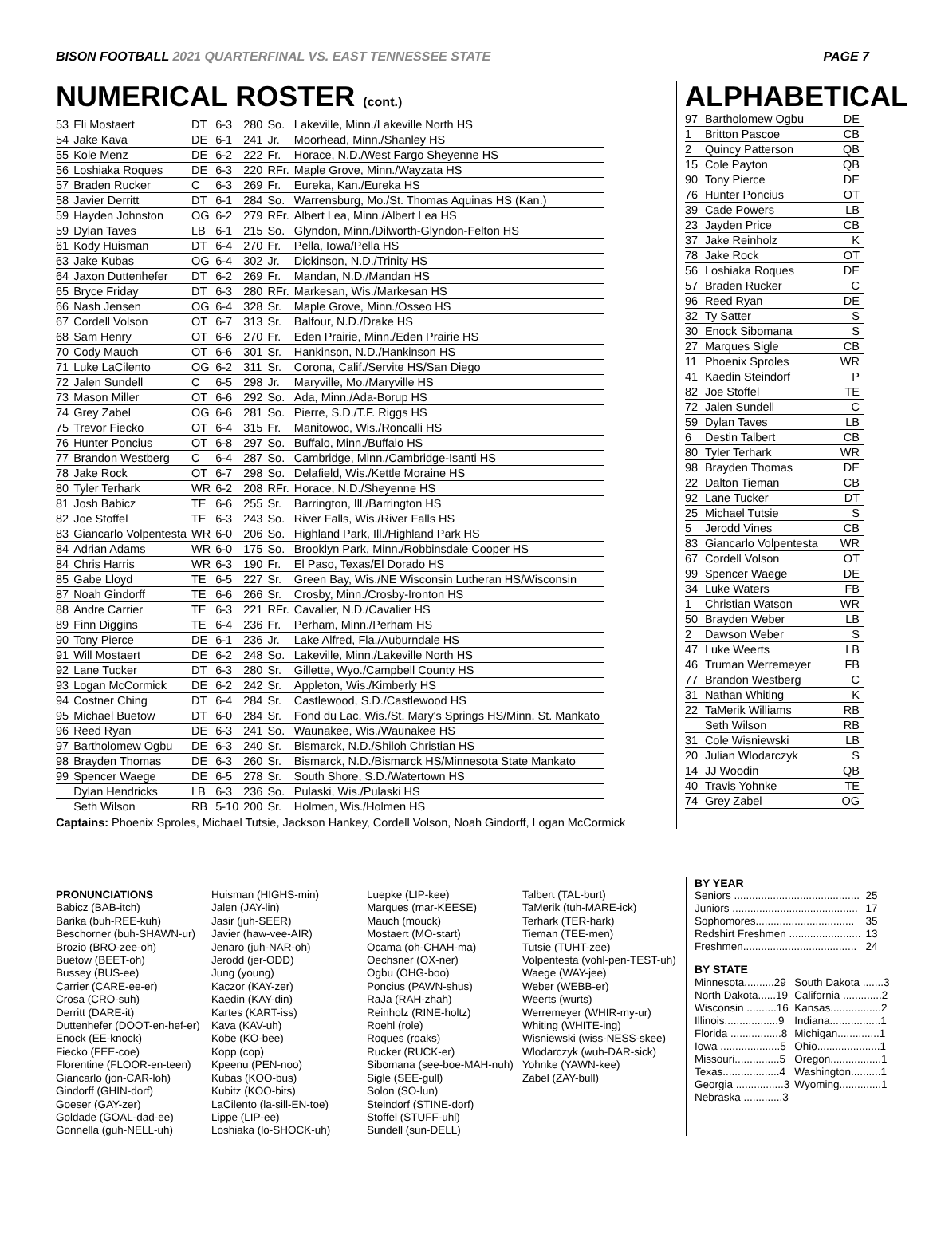BISON FOOTBALL 2021 QUARTERFINAL VS. EAST TENNESSEE STATE PAGE 7
NUMERICAL ROSTER (cont.)
| 53 | Eli Mostaert | DT | 6-3 | 280 | So. | Lakeville, Minn./Lakeville North HS |
| 54 | Jake Kava | DE | 6-1 | 241 | Jr. | Moorhead, Minn./Shanley HS |
| 55 | Kole Menz | DE | 6-2 | 222 | Fr. | Horace, N.D./West Fargo Sheyenne HS |
| 56 | Loshiaka Roques | DE | 6-3 | 220 | RFr. | Maple Grove, Minn./Wayzata HS |
| 57 | Braden Rucker | C | 6-3 | 269 | Fr. | Eureka, Kan./Eureka HS |
| 58 | Javier Derritt | DT | 6-1 | 284 | So. | Warrensburg, Mo./St. Thomas Aquinas HS (Kan.) |
| 59 | Hayden Johnston | OG | 6-2 | 279 | RFr. | Albert Lea, Minn./Albert Lea HS |
| 59 | Dylan Taves | LB | 6-1 | 215 | So. | Glyndon, Minn./Dilworth-Glyndon-Felton HS |
| 61 | Kody Huisman | DT | 6-4 | 270 | Fr. | Pella, Iowa/Pella HS |
| 63 | Jake Kubas | OG | 6-4 | 302 | Jr. | Dickinson, N.D./Trinity HS |
| 64 | Jaxon Duttenhefer | DT | 6-2 | 269 | Fr. | Mandan, N.D./Mandan HS |
| 65 | Bryce Friday | DT | 6-3 | 280 | RFr. | Markesan, Wis./Markesan HS |
| 66 | Nash Jensen | OG | 6-4 | 328 | Sr. | Maple Grove, Minn./Osseo HS |
| 67 | Cordell Volson | OT | 6-7 | 313 | Sr. | Balfour, N.D./Drake HS |
| 68 | Sam Henry | OT | 6-6 | 270 | Fr. | Eden Prairie, Minn./Eden Prairie HS |
| 70 | Cody Mauch | OT | 6-6 | 301 | Sr. | Hankinson, N.D./Hankinson HS |
| 71 | Luke LaCilento | OG | 6-2 | 311 | Sr. | Corona, Calif./Servite HS/San Diego |
| 72 | Jalen Sundell | C | 6-5 | 298 | Jr. | Maryville, Mo./Maryville HS |
| 73 | Mason Miller | OT | 6-6 | 292 | So. | Ada, Minn./Ada-Borup HS |
| 74 | Grey Zabel | OG | 6-6 | 281 | So. | Pierre, S.D./T.F. Riggs HS |
| 75 | Trevor Fiecko | OT | 6-4 | 315 | Fr. | Manitowoc, Wis./Roncalli HS |
| 76 | Hunter Poncius | OT | 6-8 | 297 | So. | Buffalo, Minn./Buffalo HS |
| 77 | Brandon Westberg | C | 6-4 | 287 | So. | Cambridge, Minn./Cambridge-Isanti HS |
| 78 | Jake Rock | OT | 6-7 | 298 | So. | Delafield, Wis./Kettle Moraine HS |
| 80 | Tyler Terhark | WR | 6-2 | 208 | RFr. | Horace, N.D./Sheyenne HS |
| 81 | Josh Babicz | TE | 6-6 | 255 | Sr. | Barrington, Ill./Barrington HS |
| 82 | Joe Stoffel | TE | 6-3 | 243 | So. | River Falls, Wis./River Falls HS |
| 83 | Giancarlo Volpentesta | WR | 6-0 | 206 | So. | Highland Park, Ill./Highland Park HS |
| 84 | Adrian Adams | WR | 6-0 | 175 | So. | Brooklyn Park, Minn./Robbinsdale Cooper HS |
| 84 | Chris Harris | WR | 6-3 | 190 | Fr. | El Paso, Texas/El Dorado HS |
| 85 | Gabe Lloyd | TE | 6-5 | 227 | Sr. | Green Bay, Wis./NE Wisconsin Lutheran HS/Wisconsin |
| 87 | Noah Gindorff | TE | 6-6 | 266 | Sr. | Crosby, Minn./Crosby-Ironton HS |
| 88 | Andre Carrier | TE | 6-3 | 221 | RFr. | Cavalier, N.D./Cavalier HS |
| 89 | Finn Diggins | TE | 6-4 | 236 | Fr. | Perham, Minn./Perham HS |
| 90 | Tony Pierce | DE | 6-1 | 236 | Jr. | Lake Alfred, Fla./Auburndale HS |
| 91 | Will Mostaert | DE | 6-2 | 248 | So. | Lakeville, Minn./Lakeville North HS |
| 92 | Lane Tucker | DT | 6-3 | 280 | Sr. | Gillette, Wyo./Campbell County HS |
| 93 | Logan McCormick | DE | 6-2 | 242 | Sr. | Appleton, Wis./Kimberly HS |
| 94 | Costner Ching | DT | 6-4 | 284 | Sr. | Castlewood, S.D./Castlewood HS |
| 95 | Michael Buetow | DT | 6-0 | 284 | Sr. | Fond du Lac, Wis./St. Mary's Springs HS/Minn. St. Mankato |
| 96 | Reed Ryan | DE | 6-3 | 241 | So. | Waunakee, Wis./Waunakee HS |
| 97 | Bartholomew Ogbu | DE | 6-3 | 240 | Sr. | Bismarck, N.D./Shiloh Christian HS |
| 98 | Brayden Thomas | DE | 6-3 | 260 | Sr. | Bismarck, N.D./Bismarck HS/Minnesota State Mankato |
| 99 | Spencer Waege | DE | 6-5 | 278 | Sr. | South Shore, S.D./Watertown HS |
| | Dylan Hendricks | LB | 6-3 | 236 | So. | Pulaski, Wis./Pulaski HS |
| | Seth Wilson | RB | 5-10 | 200 | Sr. | Holmen, Wis./Holmen HS |
Captains: Phoenix Sproles, Michael Tutsie, Jackson Hankey, Cordell Volson, Noah Gindorff, Logan McCormick
ALPHABETICAL
| 97 | Bartholomew Ogbu | DE |
| 1 | Britton Pascoe | CB |
| 2 | Quincy Patterson | QB |
| 15 | Cole Payton | QB |
| 90 | Tony Pierce | DE |
| 76 | Hunter Poncius | OT |
| 39 | Cade Powers | LB |
| 23 | Jayden Price | CB |
| 37 | Jake Reinholz | K |
| 78 | Jake Rock | OT |
| 56 | Loshiaka Roques | DE |
| 57 | Braden Rucker | C |
| 96 | Reed Ryan | DE |
| 32 | Ty Satter | S |
| 30 | Enock Sibomana | S |
| 27 | Marques Sigle | CB |
| 11 | Phoenix Sproles | WR |
| 41 | Kaedin Steindorf | P |
| 82 | Joe Stoffel | TE |
| 72 | Jalen Sundell | C |
| 59 | Dylan Taves | LB |
| 6 | Destin Talbert | CB |
| 80 | Tyler Terhark | WR |
| 98 | Brayden Thomas | DE |
| 22 | Dalton Tieman | CB |
| 92 | Lane Tucker | DT |
| 25 | Michael Tutsie | S |
| 5 | Jerodd Vines | CB |
| 83 | Giancarlo Volpentesta | WR |
| 67 | Cordell Volson | OT |
| 99 | Spencer Waege | DE |
| 34 | Luke Waters | FB |
| 1 | Christian Watson | WR |
| 50 | Brayden Weber | LB |
| 2 | Dawson Weber | S |
| 47 | Luke Weerts | LB |
| 46 | Truman Werremeyer | FB |
| 77 | Brandon Westberg | C |
| 31 | Nathan Whiting | K |
| 22 | TaMerik Williams | RB |
| | Seth Wilson | RB |
| 31 | Cole Wisniewski | LB |
| 20 | Julian Wlodarczyk | S |
| 14 | JJ Woodin | QB |
| 40 | Travis Yohnke | TE |
| 74 | Grey Zabel | OG |
PRONUNCIATIONS
Babicz (BAB-itch)
Barika (buh-REE-kuh)
Beschorner (buh-SHAWN-ur)
Brozio (BRO-zee-oh)
Buetow (BEET-oh)
Bussey (BUS-ee)
Carrier (CARE-ee-er)
Crosa (CRO-suh)
Derritt (DARE-it)
Duttenhefer (DOOT-en-hef-er)
Enock (EE-knock)
Fiecko (FEE-coe)
Florentine (FLOOR-en-teen)
Giancarlo (jon-CAR-loh)
Gindorff (GHIN-dorf)
Goeser (GAY-zer)
Goldade (GOAL-dad-ee)
Gonnella (guh-NELL-uh)
Huisman (HIGHS-min)
Jalen (JAY-lin)
Jasir (juh-SEER)
Javier (haw-vee-AIR)
Jenaro (juh-NAR-oh)
Jerodd (jer-ODD)
Jung (young)
Kaczor (KAY-zer)
Kaedin (KAY-din)
Kartes (KART-iss)
Kava (KAV-uh)
Kobe (KO-bee)
Kopp (cop)
Kpeenu (PEN-noo)
Kubas (KOO-bus)
Kubitz (KOO-bits)
LaCilento (la-sill-EN-toe)
Lippe (LIP-ee)
Loshiaka (lo-SHOCK-uh)
Luepke (LIP-kee)
Marques (mar-KEESE)
Mauch (mouck)
Mostaert (MO-start)
Ocama (oh-CHAH-ma)
Oechsner (OX-ner)
Ogbu (OHG-boo)
Poncius (PAWN-shus)
RaJa (RAH-zhah)
Reinholz (RINE-holtz)
Roehl (role)
Roques (roaks)
Rucker (RUCK-er)
Sibomana (see-boe-MAH-nuh)
Sigle (SEE-gull)
Solon (SO-lun)
Steindorf (STINE-dorf)
Stoffel (STUFF-uhl)
Sundell (sun-DELL)
Talbert (TAL-burt)
TaMerik (tuh-MARE-ick)
Terhark (TER-hark)
Tieman (TEE-men)
Tutsie (TUHT-zee)
Volpentesta (vohl-pen-TEST-uh)
Waege (WAY-jee)
Weber (WEBB-er)
Weerts (wurts)
Werremeyer (WHIR-my-ur)
Whiting (WHITE-ing)
Wisniewski (wiss-NESS-skee)
Wlodarczyk (wuh-DAR-sick)
Yohnke (YAWN-kee)
Zabel (ZAY-bull)
BY YEAR
| Seniors .......................................... | 25 |
| Juniors .......................................... | 17 |
| Sophomores................................. | 35 |
| Redshirt Freshmen ........................ | 13 |
| Freshmen...................................... | 24 |
BY STATE
| Minnesota..........29 | South Dakota .......3 |
| North Dakota......19 | California .............2 |
| Wisconsin ..........16 | Kansas.................2 |
| Illinois..................9 | Indiana.................1 |
| Florida .................8 | Michigan..............1 |
| Iowa ....................5 | Ohio.....................1 |
| Missouri...............5 | Oregon.................1 |
| Texas...................4 | Washington..........1 |
| Georgia ................3 | Wyoming..............1 |
| Nebraska .............3 | |